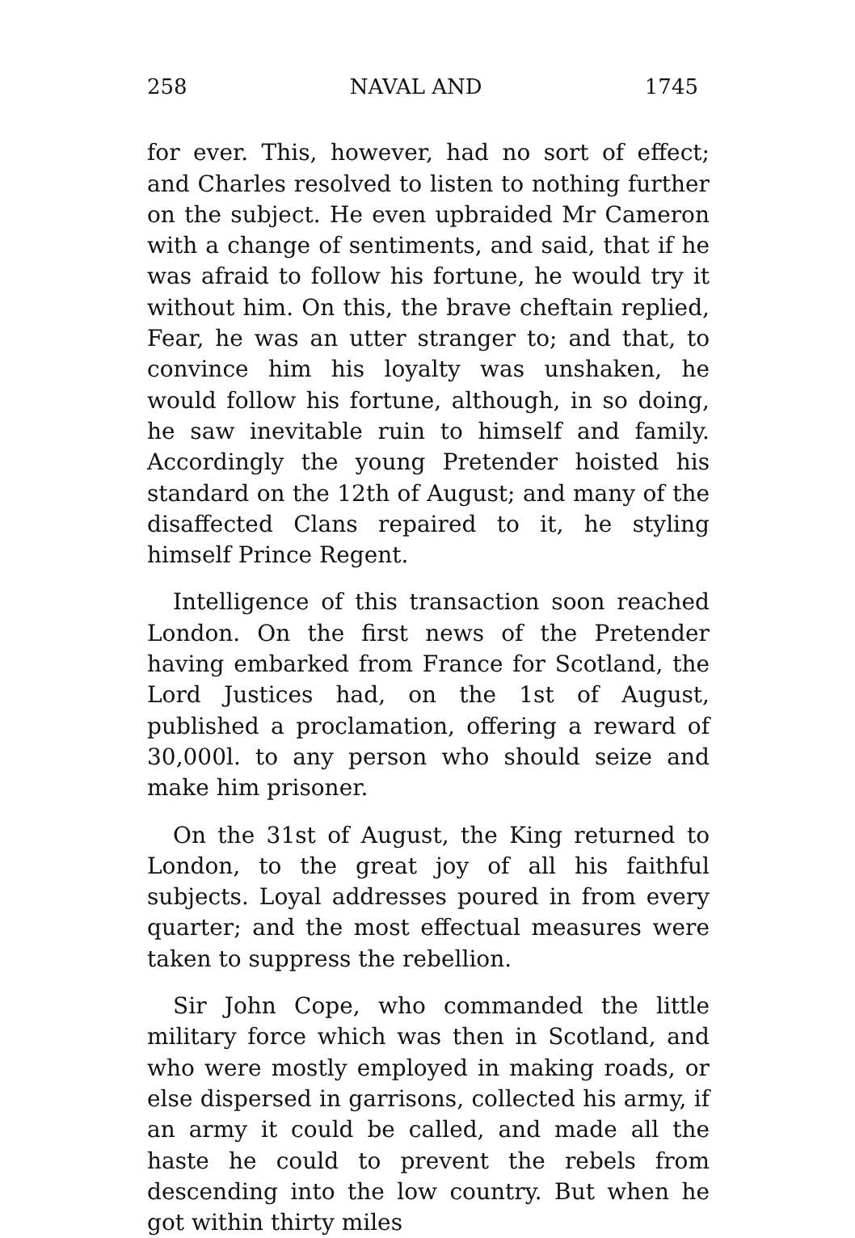258 NAVAL AND 1745
for ever. This, however, had no sort of effect; and Charles resolved to listen to nothing further on the subject. He even upbraided Mr Cameron with a change of sentiments, and said, that if he was afraid to follow his fortune, he would try it without him. On this, the brave cheftain replied, Fear, he was an utter stranger to; and that, to convince him his loyalty was unshaken, he would follow his fortune, although, in so doing, he saw inevitable ruin to himself and family. Accordingly the young Pretender hoisted his standard on the 12th of August; and many of the disaffected Clans repaired to it, he styling himself Prince Regent.
Intelligence of this transaction soon reached London. On the first news of the Pretender having embarked from France for Scotland, the Lord Justices had, on the 1st of August, published a proclamation, offering a reward of 30,000l. to any person who should seize and make him prisoner.
On the 31st of August, the King returned to London, to the great joy of all his faithful subjects. Loyal addresses poured in from every quarter; and the most effectual measures were taken to suppress the rebellion.
Sir John Cope, who commanded the little military force which was then in Scotland, and who were mostly employed in making roads, or else dispersed in garrisons, collected his army, if an army it could be called, and made all the haste he could to prevent the rebels from descending into the low country. But when he got within thirty miles